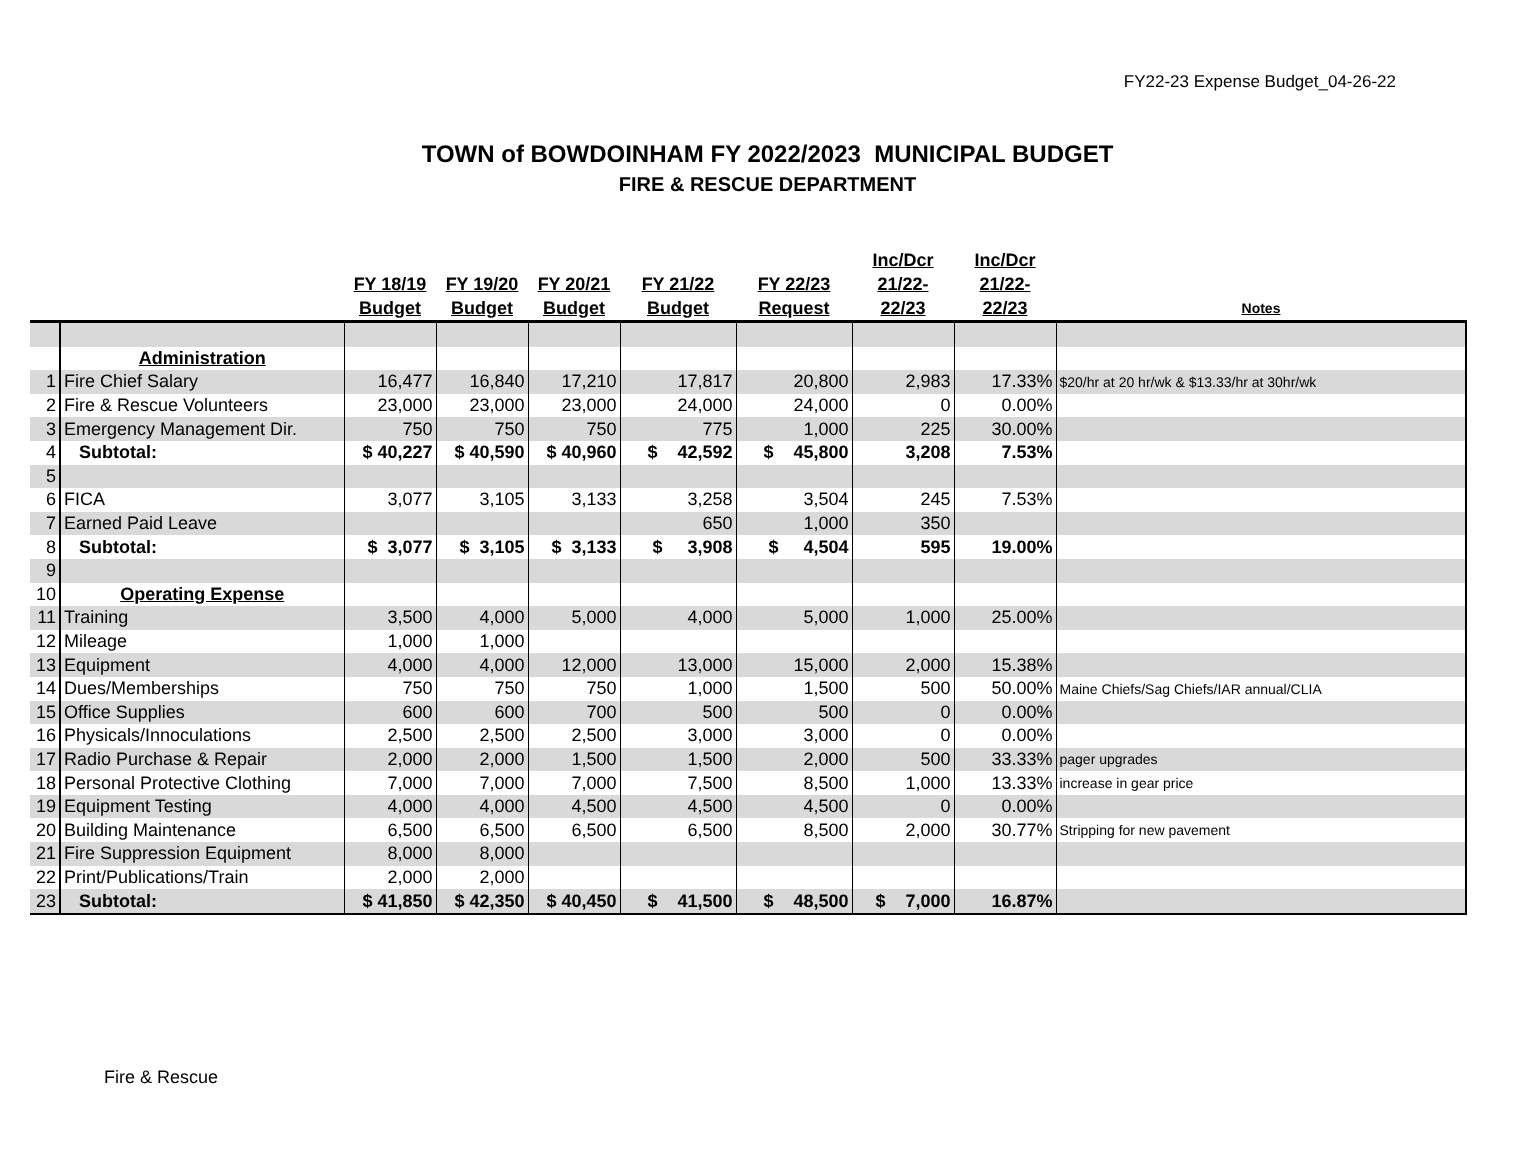FY22-23 Expense Budget_04-26-22
TOWN of BOWDOINHAM FY 2022/2023 MUNICIPAL BUDGET
FIRE & RESCUE DEPARTMENT
| | | FY 18/19 Budget | FY 19/20 Budget | FY 20/21 Budget | FY 21/22 Budget | FY 22/23 Request | Inc/Dcr 21/22- 22/23 | Inc/Dcr 21/22- 22/23 | Notes |
| --- | --- | --- | --- | --- | --- | --- | --- | --- | --- |
| | Administration | | | | | | | | |
| 1 | Fire Chief Salary | 16,477 | 16,840 | 17,210 | 17,817 | 20,800 | 2,983 | 17.33% | $20/hr at 20 hr/wk & $13.33/hr at 30hr/wk |
| 2 | Fire & Rescue Volunteers | 23,000 | 23,000 | 23,000 | 24,000 | 24,000 | 0 | 0.00% | |
| 3 | Emergency Management Dir. | 750 | 750 | 750 | 775 | 1,000 | 225 | 30.00% | |
| 4 | Subtotal: | $ 40,227 | $ 40,590 | $ 40,960 | $ 42,592 | $ 45,800 | 3,208 | 7.53% | |
| 5 | | | | | | | | | |
| 6 | FICA | 3,077 | 3,105 | 3,133 | 3,258 | 3,504 | 245 | 7.53% | |
| 7 | Earned Paid Leave | | | | 650 | 1,000 | 350 | | |
| 8 | Subtotal: | $ 3,077 | $ 3,105 | $ 3,133 | $ 3,908 | $ 4,504 | 595 | 19.00% | |
| 9 | | | | | | | | | |
| 10 | Operating Expense | | | | | | | | |
| 11 | Training | 3,500 | 4,000 | 5,000 | 4,000 | 5,000 | 1,000 | 25.00% | |
| 12 | Mileage | 1,000 | 1,000 | | | | | | |
| 13 | Equipment | 4,000 | 4,000 | 12,000 | 13,000 | 15,000 | 2,000 | 15.38% | |
| 14 | Dues/Memberships | 750 | 750 | 750 | 1,000 | 1,500 | 500 | 50.00% | Maine Chiefs/Sag Chiefs/IAR annual/CLIA |
| 15 | Office Supplies | 600 | 600 | 700 | 500 | 500 | 0 | 0.00% | |
| 16 | Physicals/Innoculations | 2,500 | 2,500 | 2,500 | 3,000 | 3,000 | 0 | 0.00% | |
| 17 | Radio Purchase & Repair | 2,000 | 2,000 | 1,500 | 1,500 | 2,000 | 500 | 33.33% | pager upgrades |
| 18 | Personal Protective Clothing | 7,000 | 7,000 | 7,000 | 7,500 | 8,500 | 1,000 | 13.33% | increase in gear price |
| 19 | Equipment Testing | 4,000 | 4,000 | 4,500 | 4,500 | 4,500 | 0 | 0.00% | |
| 20 | Building Maintenance | 6,500 | 6,500 | 6,500 | 6,500 | 8,500 | 2,000 | 30.77% | Stripping for new pavement |
| 21 | Fire Suppression Equipment | 8,000 | 8,000 | | | | | | |
| 22 | Print/Publications/Train | 2,000 | 2,000 | | | | | | |
| 23 | Subtotal: | $ 41,850 | $ 42,350 | $ 40,450 | $ 41,500 | $ 48,500 | $ 7,000 | 16.87% | |
Fire & Rescue